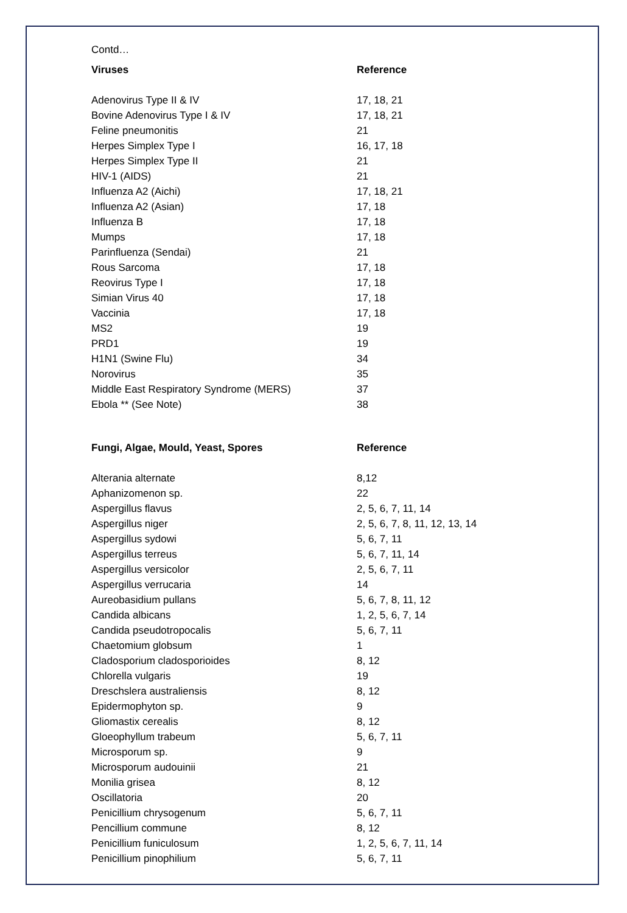Contd…
| Viruses | Reference |
| --- | --- |
| Adenovirus Type II & IV | 17, 18, 21 |
| Bovine Adenovirus Type I & IV | 17, 18, 21 |
| Feline pneumonitis | 21 |
| Herpes Simplex Type I | 16, 17, 18 |
| Herpes Simplex Type II | 21 |
| HIV-1 (AIDS) | 21 |
| Influenza A2 (Aichi) | 17, 18, 21 |
| Influenza A2 (Asian) | 17, 18 |
| Influenza B | 17, 18 |
| Mumps | 17, 18 |
| Parinfluenza (Sendai) | 21 |
| Rous Sarcoma | 17, 18 |
| Reovirus Type I | 17, 18 |
| Simian Virus 40 | 17, 18 |
| Vaccinia | 17, 18 |
| MS2 | 19 |
| PRD1 | 19 |
| H1N1 (Swine Flu) | 34 |
| Norovirus | 35 |
| Middle East Respiratory Syndrome (MERS) | 37 |
| Ebola ** (See Note) | 38 |
| Fungi, Algae, Mould, Yeast, Spores | Reference |
| Alterania alternate | 8,12 |
| Aphanizomenon sp. | 22 |
| Aspergillus flavus | 2, 5, 6, 7, 11, 14 |
| Aspergillus niger | 2, 5, 6, 7, 8, 11, 12, 13, 14 |
| Aspergillus sydowi | 5, 6, 7, 11 |
| Aspergillus terreus | 5, 6, 7, 11, 14 |
| Aspergillus versicolor | 2, 5, 6, 7, 11 |
| Aspergillus verrucaria | 14 |
| Aureobasidium pullans | 5, 6, 7, 8, 11, 12 |
| Candida albicans | 1, 2, 5, 6, 7, 14 |
| Candida pseudotropocalis | 5, 6, 7, 11 |
| Chaetomium globsum | 1 |
| Cladosporium cladosporioides | 8, 12 |
| Chlorella vulgaris | 19 |
| Dreschslera australiensis | 8, 12 |
| Epidermophyton sp. | 9 |
| Gliomastix cerealis | 8, 12 |
| Gloeophyllum trabeum | 5, 6, 7, 11 |
| Microsporum sp. | 9 |
| Microsporum audouinii | 21 |
| Monilia grisea | 8, 12 |
| Oscillatoria | 20 |
| Penicillium chrysogenum | 5, 6, 7, 11 |
| Pencillium commune | 8, 12 |
| Penicillium funiculosum | 1, 2, 5, 6, 7, 11, 14 |
| Penicillium pinophilium | 5, 6, 7, 11 |